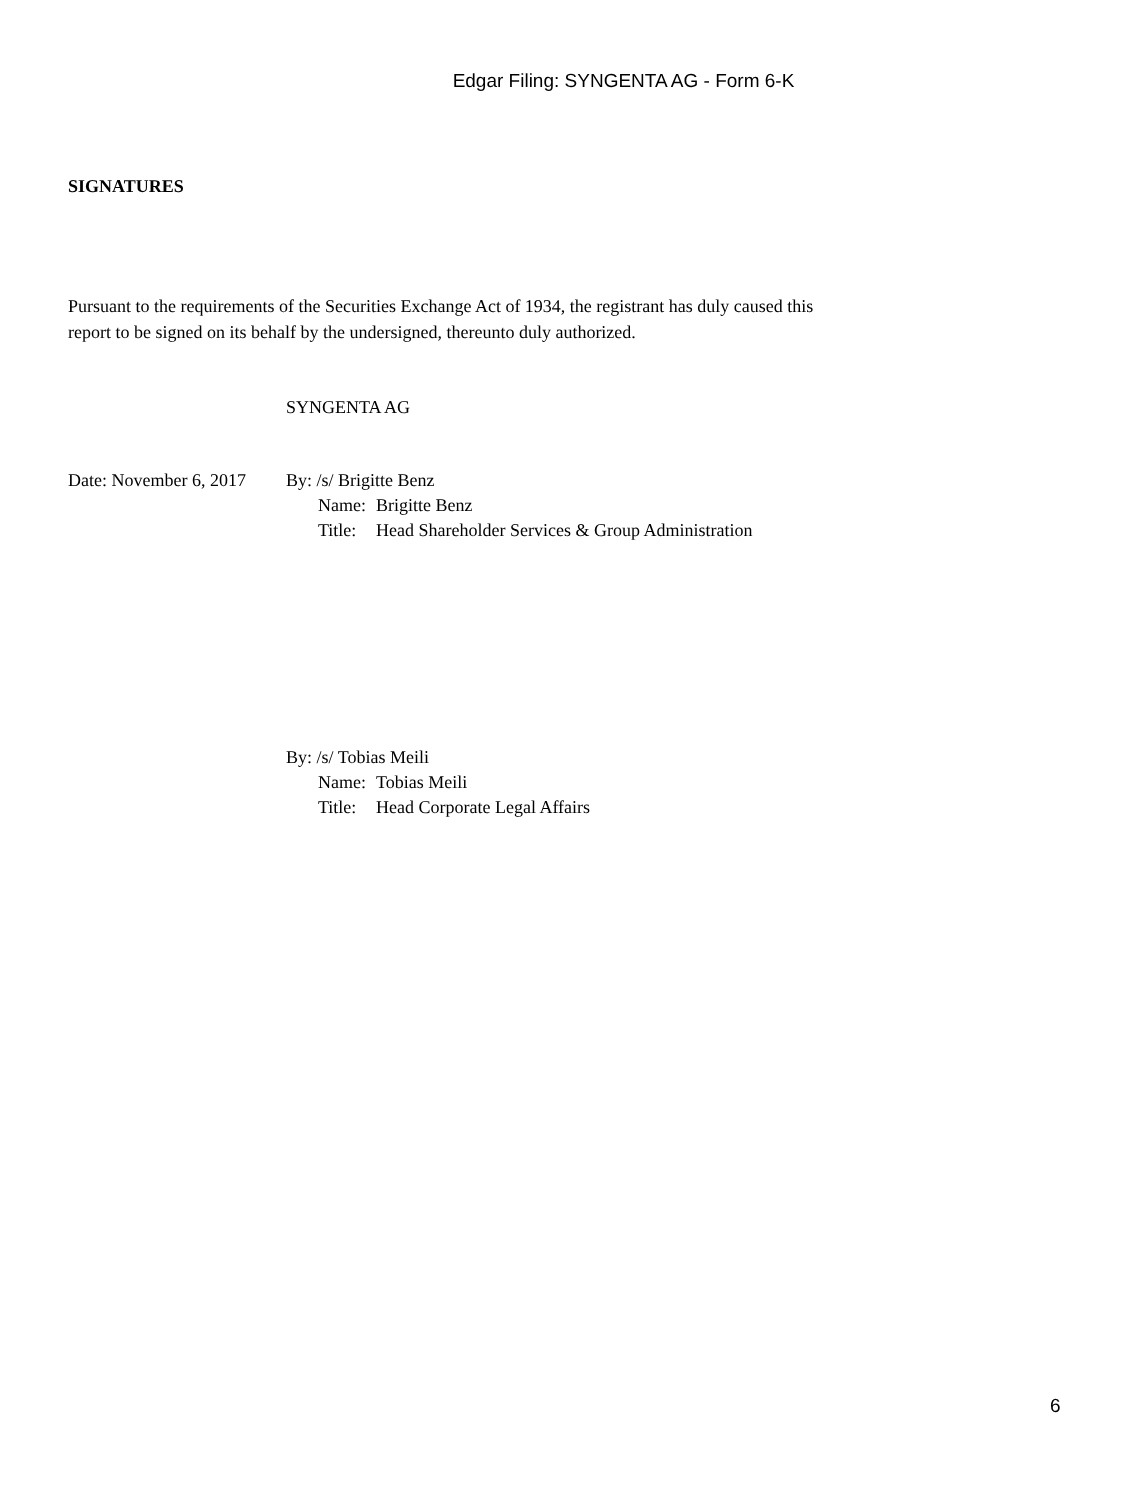Edgar Filing: SYNGENTA AG - Form 6-K
SIGNATURES
Pursuant to the requirements of the Securities Exchange Act of 1934, the registrant has duly caused this report to be signed on its behalf by the undersigned, thereunto duly authorized.
SYNGENTA AG
Date: November 6, 2017 By: /s/ Brigitte Benz
Name: Brigitte Benz
Title: Head Shareholder Services & Group Administration
By: /s/ Tobias Meili
Name: Tobias Meili
Title: Head Corporate Legal Affairs
6